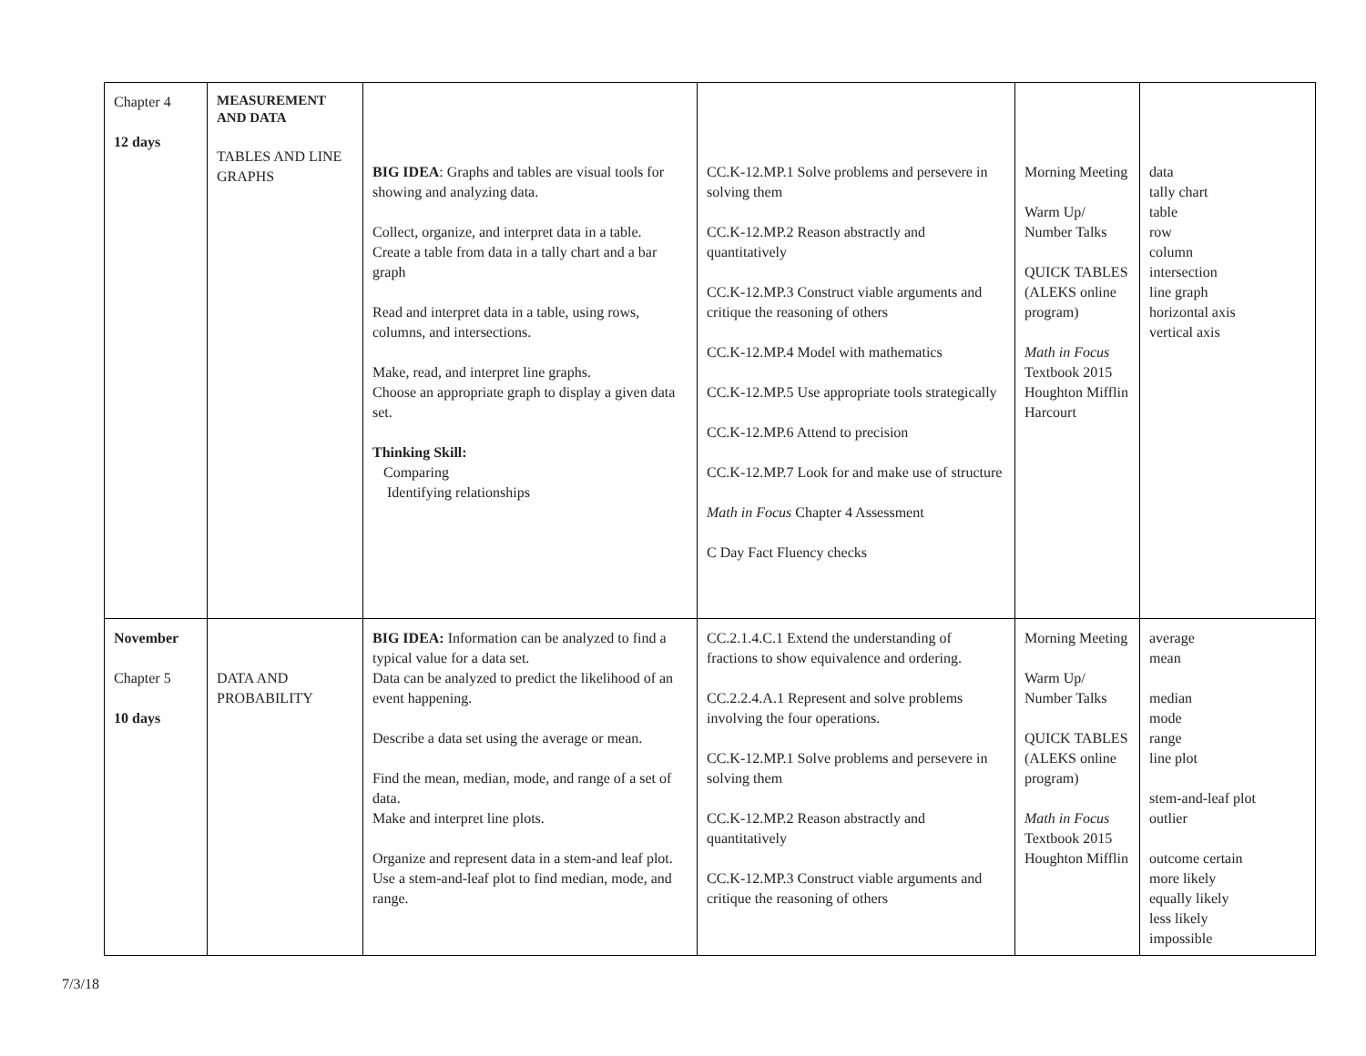| Chapter 4 12 days | MEASUREMENT AND DATA TABLES AND LINE GRAPHS | BIG IDEA : Graphs and tables are visual tools for showing and analyzing data. Collect, organize, and interpret data in a table. Create a table from data in a tally chart and a bar graph Read and interpret data in a table, using rows, columns, and intersections. Make, read, and interpret line graphs. Choose an appropriate graph to display a given data set. Thinking Skill: Comparing Identifying relationships | CC.K-12.MP.1 Solve problems and persevere in solving them CC.K-12.MP.2 Reason abstractly and quantitatively CC.K-12.MP.3 Construct viable arguments and critique the reasoning of others CC.K-12.MP.4 Model with mathematics CC.K-12.MP.5 Use appropriate tools strategically CC.K-12.MP.6 Attend to precision CC.K-12.MP.7 Look for and make use of structure Math in Focus Chapter 4 Assessment C Day Fact Fluency checks | Morning Meeting Warm Up/ Number Talks QUICK TABLES (ALEKS online program) Math in Focus Textbook 2015 Houghton Mifflin Harcourt | data tally chart table row column intersection line graph horizontal axis vertical axis |
| November Chapter 5 10 days | DATA AND PROBABILITY | BIG IDEA: Information can be analyzed to find a typical value for a data set. Data can be analyzed to predict the likelihood of an event happening. Describe a data set using the average or mean. Find the mean, median, mode, and range of a set of data. Make and interpret line plots. Organize and represent data in a stem-and leaf plot. Use a stem-and-leaf plot to find median, mode, and range. | CC.2.1.4.C.1 Extend the understanding of fractions to show equivalence and ordering. CC.2.2.4.A.1 Represent and solve problems involving the four operations. CC.K-12.MP.1 Solve problems and persevere in solving them CC.K-12.MP.2 Reason abstractly and quantitatively CC.K-12.MP.3 Construct viable arguments and critique the reasoning of others | Morning Meeting Warm Up/ Number Talks QUICK TABLES (ALEKS online program) Math in Focus Textbook 2015 Houghton Mifflin | average mean median mode range line plot stem-and-leaf plot outlier outcome certain more likely equally likely less likely impossible |
7/3/18